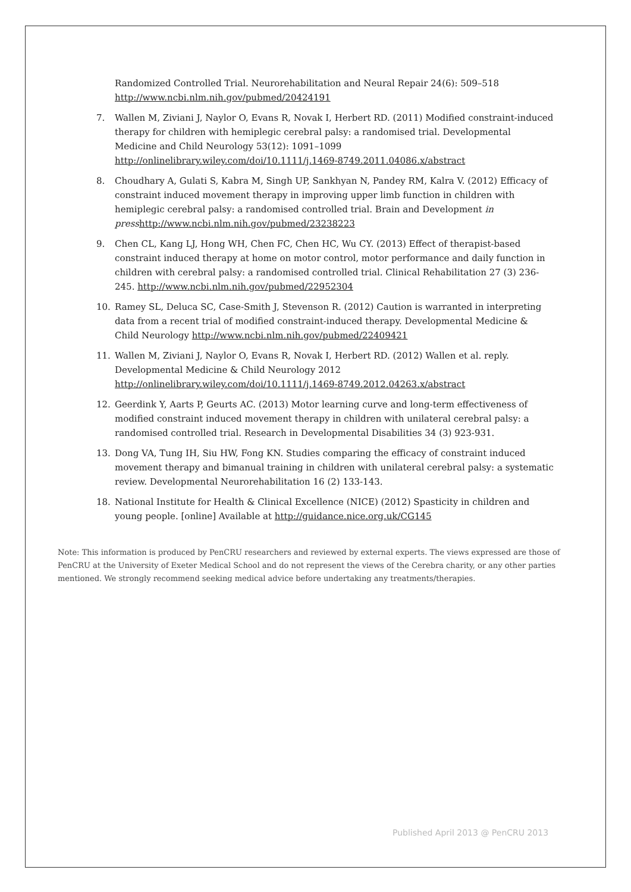Randomized Controlled Trial. Neurorehabilitation and Neural Repair 24(6): 509–518 http://www.ncbi.nlm.nih.gov/pubmed/20424191
7. Wallen M, Ziviani J, Naylor O, Evans R, Novak I, Herbert RD. (2011) Modified constraint-induced therapy for children with hemiplegic cerebral palsy: a randomised trial. Developmental Medicine and Child Neurology 53(12): 1091–1099 http://onlinelibrary.wiley.com/doi/10.1111/j.1469-8749.2011.04086.x/abstract
8. Choudhary A, Gulati S, Kabra M, Singh UP, Sankhyan N, Pandey RM, Kalra V. (2012) Efficacy of constraint induced movement therapy in improving upper limb function in children with hemiplegic cerebral palsy: a randomised controlled trial. Brain and Development in press http://www.ncbi.nlm.nih.gov/pubmed/23238223
9. Chen CL, Kang LJ, Hong WH, Chen FC, Chen HC, Wu CY. (2013) Effect of therapist-based constraint induced therapy at home on motor control, motor performance and daily function in children with cerebral palsy: a randomised controlled trial. Clinical Rehabilitation 27 (3) 236-245. http://www.ncbi.nlm.nih.gov/pubmed/22952304
10. Ramey SL, Deluca SC, Case-Smith J, Stevenson R. (2012) Caution is warranted in interpreting data from a recent trial of modified constraint-induced therapy. Developmental Medicine & Child Neurology http://www.ncbi.nlm.nih.gov/pubmed/22409421
11. Wallen M, Ziviani J, Naylor O, Evans R, Novak I, Herbert RD. (2012) Wallen et al. reply. Developmental Medicine & Child Neurology 2012 http://onlinelibrary.wiley.com/doi/10.1111/j.1469-8749.2012.04263.x/abstract
12. Geerdink Y, Aarts P, Geurts AC. (2013) Motor learning curve and long-term effectiveness of modified constraint induced movement therapy in children with unilateral cerebral palsy: a randomised controlled trial. Research in Developmental Disabilities 34 (3) 923-931.
13. Dong VA, Tung IH, Siu HW, Fong KN. Studies comparing the efficacy of constraint induced movement therapy and bimanual training in children with unilateral cerebral palsy: a systematic review. Developmental Neurorehabilitation 16 (2) 133-143.
18. National Institute for Health & Clinical Excellence (NICE) (2012) Spasticity in children and young people. [online] Available at http://guidance.nice.org.uk/CG145
Note: This information is produced by PenCRU researchers and reviewed by external experts. The views expressed are those of PenCRU at the University of Exeter Medical School and do not represent the views of the Cerebra charity, or any other parties mentioned. We strongly recommend seeking medical advice before undertaking any treatments/therapies.
Published April 2013 @ PenCRU 2013